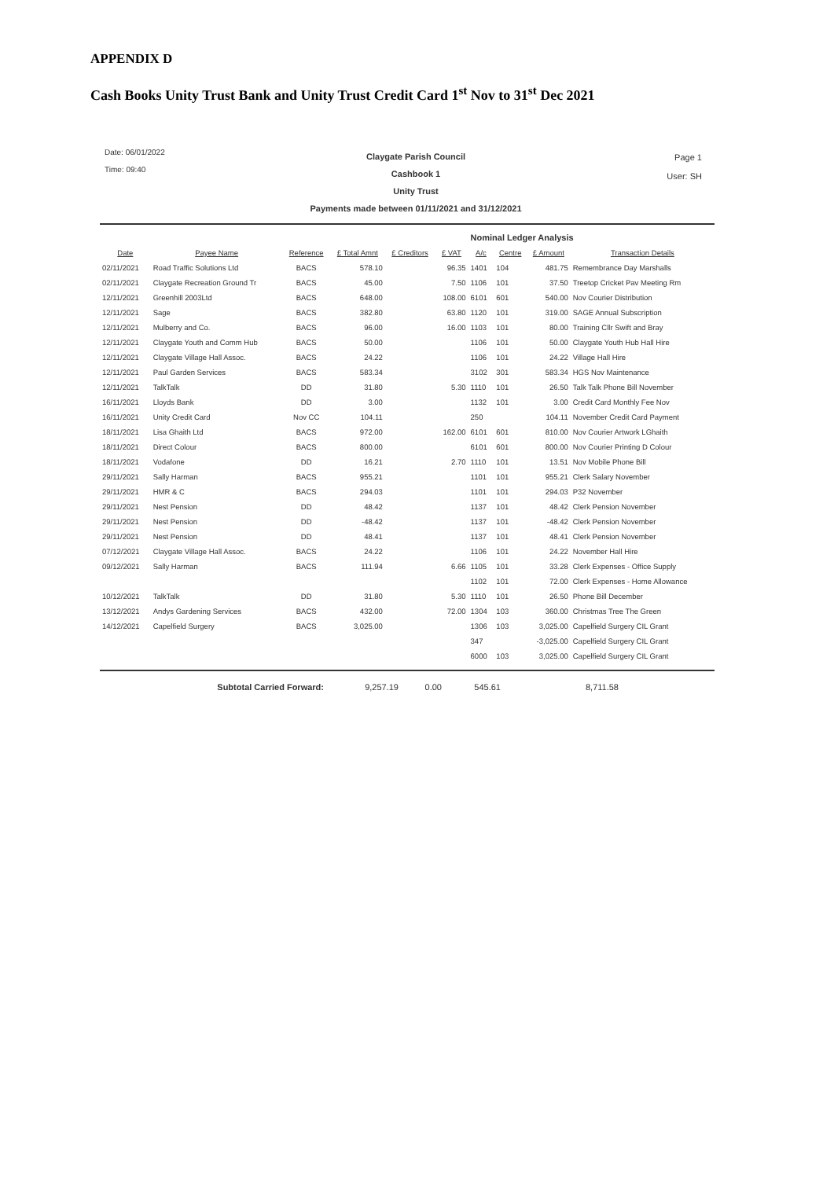APPENDIX D
Cash Books Unity Trust Bank and Unity Trust Credit Card 1<sup>st</sup> Nov to 31<sup>st</sup> Dec 2021
Date: 06/01/2022
Time: 09:40
Claygate Parish Council
Cashbook 1
Unity Trust
Payments made between 01/11/2021 and 31/12/2021
Page 1
User: SH
| | | | | | | Nominal Ledger Analysis | | | |
| Date | Payee Name | Reference | £ Total Amnt | £ Creditors | £ VAT | A/c | Centre | £ Amount | Transaction Details |
| 02/11/2021 | Road Traffic Solutions Ltd | BACS | 578.10 | | 96.35 | 1401 | 104 | 481.75 | Remembrance Day Marshalls |
| 02/11/2021 | Claygate Recreation Ground Tr | BACS | 45.00 | | 7.50 | 1106 | 101 | 37.50 | Treetop Cricket Pav Meeting Rm |
| 12/11/2021 | Greenhill 2003Ltd | BACS | 648.00 | | 108.00 | 6101 | 601 | 540.00 | Nov Courier Distribution |
| 12/11/2021 | Sage | BACS | 382.80 | | 63.80 | 1120 | 101 | 319.00 | SAGE Annual Subscription |
| 12/11/2021 | Mulberry and Co. | BACS | 96.00 | | 16.00 | 1103 | 101 | 80.00 | Training Cllr Swift and Bray |
| 12/11/2021 | Claygate Youth and Comm Hub | BACS | 50.00 | | | 1106 | 101 | 50.00 | Claygate Youth Hub Hall Hire |
| 12/11/2021 | Claygate Village Hall Assoc. | BACS | 24.22 | | | 1106 | 101 | 24.22 | Village Hall Hire |
| 12/11/2021 | Paul Garden Services | BACS | 583.34 | | | 3102 | 301 | 583.34 | HGS Nov Maintenance |
| 12/11/2021 | TalkTalk | DD | 31.80 | | 5.30 | 1110 | 101 | 26.50 | Talk Talk Phone Bill November |
| 16/11/2021 | Lloyds Bank | DD | 3.00 | | | 1132 | 101 | 3.00 | Credit Card Monthly Fee Nov |
| 16/11/2021 | Unity Credit Card | Nov CC | 104.11 | | | 250 | | 104.11 | November Credit Card Payment |
| 18/11/2021 | Lisa Ghaith Ltd | BACS | 972.00 | | 162.00 | 6101 | 601 | 810.00 | Nov Courier Artwork LGhaith |
| 18/11/2021 | Direct Colour | BACS | 800.00 | | | 6101 | 601 | 800.00 | Nov Courier Printing D Colour |
| 18/11/2021 | Vodafone | DD | 16.21 | | 2.70 | 1110 | 101 | 13.51 | Nov Mobile Phone Bill |
| 29/11/2021 | Sally Harman | BACS | 955.21 | | | 1101 | 101 | 955.21 | Clerk Salary November |
| 29/11/2021 | HMR & C | BACS | 294.03 | | | 1101 | 101 | 294.03 | P32 November |
| 29/11/2021 | Nest Pension | DD | 48.42 | | | 1137 | 101 | 48.42 | Clerk Pension November |
| 29/11/2021 | Nest Pension | DD | -48.42 | | | 1137 | 101 | -48.42 | Clerk Pension November |
| 29/11/2021 | Nest Pension | DD | 48.41 | | | 1137 | 101 | 48.41 | Clerk Pension November |
| 07/12/2021 | Claygate Village Hall Assoc. | BACS | 24.22 | | | 1106 | 101 | 24.22 | November Hall Hire |
| 09/12/2021 | Sally Harman | BACS | 111.94 | | 6.66 | 1105 | 101 | 33.28 | Clerk Expenses - Office Supply |
| | | | | | | 1102 | 101 | 72.00 | Clerk Expenses - Home Allowance |
| 10/12/2021 | TalkTalk | DD | 31.80 | | 5.30 | 1110 | 101 | 26.50 | Phone Bill December |
| 13/12/2021 | Andys Gardening Services | BACS | 432.00 | | 72.00 | 1304 | 103 | 360.00 | Christmas Tree The Green |
| 14/12/2021 | Capelfield Surgery | BACS | 3,025.00 | | | 1306 | 103 | 3,025.00 | Capelfield Surgery CIL Grant |
| | | | | | | 347 | | -3,025.00 | Capelfield Surgery CIL Grant |
| | | | | | | 6000 | 103 | 3,025.00 | Capelfield Surgery CIL Grant |
Subtotal Carried Forward: 9,257.19 0.00 545.61 8,711.58